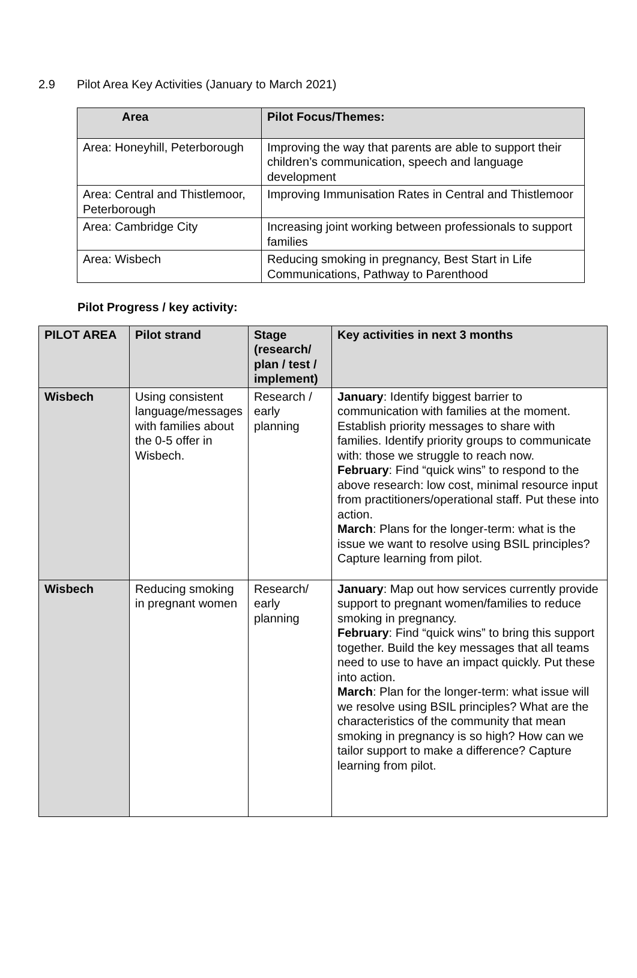2.9 Pilot Area Key Activities (January to March 2021)
| Area | Pilot Focus/Themes: |
| --- | --- |
| Area: Honeyhill, Peterborough | Improving the way that parents are able to support their children’s communication, speech and language development |
| Area: Central and Thistlemoor, Peterborough | Improving Immunisation Rates in Central and Thistlemoor |
| Area: Cambridge City | Increasing joint working between professionals to support families |
| Area: Wisbech | Reducing smoking in pregnancy, Best Start in Life Communications, Pathway to Parenthood |
Pilot Progress / key activity:
| PILOT AREA | Pilot strand | Stage (research/ plan / test / implement) | Key activities in next 3 months |
| --- | --- | --- | --- |
| Wisbech | Using consistent language/messages with families about the 0-5 offer in Wisbech. | Research / early planning | January : Identify biggest barrier to communication with families at the moment. Establish priority messages to share with families. Identify priority groups to communicate with: those we struggle to reach now. February : Find “quick wins” to respond to the above research: low cost, minimal resource input from practitioners/operational staff. Put these into action. March : Plans for the longer-term: what is the issue we want to resolve using BSIL principles? Capture learning from pilot. |
| Wisbech | Reducing smoking in pregnant women | Research/ early planning | January : Map out how services currently provide support to pregnant women/families to reduce smoking in pregnancy. February : Find “quick wins” to bring this support together. Build the key messages that all teams need to use to have an impact quickly. Put these into action. March : Plan for the longer-term: what issue will we resolve using BSIL principles? What are the characteristics of the community that mean smoking in pregnancy is so high? How can we tailor support to make a difference? Capture learning from pilot. |